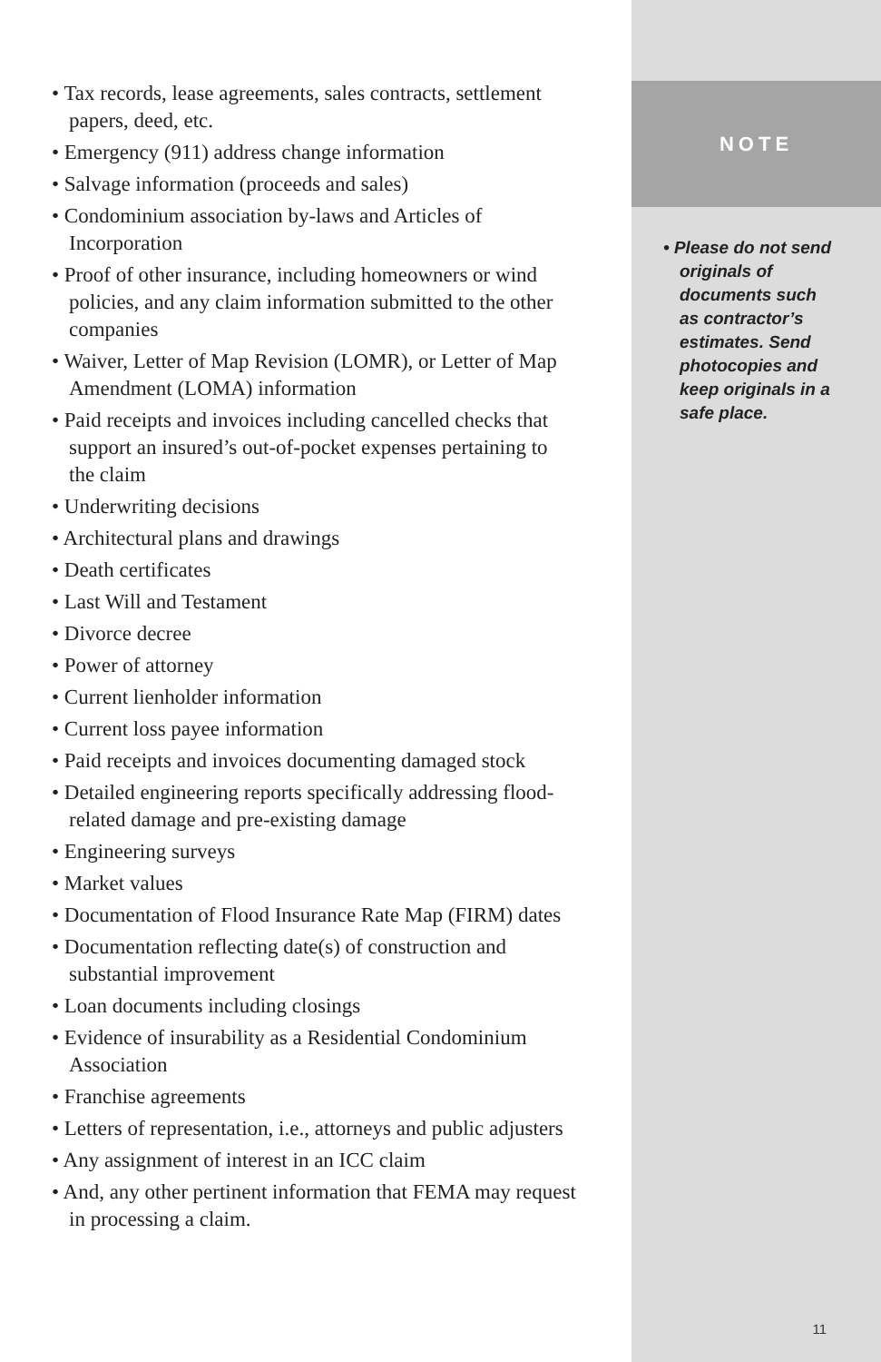• Tax records, lease agreements, sales contracts, settlement papers, deed, etc.
• Emergency (911) address change information
• Salvage information (proceeds and sales)
• Condominium association by-laws and Articles of Incorporation
• Proof of other insurance, including homeowners or wind policies, and any claim information submitted to the other companies
• Waiver, Letter of Map Revision (LOMR), or Letter of Map Amendment (LOMA) information
• Paid receipts and invoices including cancelled checks that support an insured’s out-of-pocket expenses pertaining to the claim
• Underwriting decisions
• Architectural plans and drawings
• Death certificates
• Last Will and Testament
• Divorce decree
• Power of attorney
• Current lienholder information
• Current loss payee information
• Paid receipts and invoices documenting damaged stock
• Detailed engineering reports specifically addressing flood-related damage and pre-existing damage
• Engineering surveys
• Market values
• Documentation of Flood Insurance Rate Map (FIRM) dates
• Documentation reflecting date(s) of construction and substantial improvement
• Loan documents including closings
• Evidence of insurability as a Residential Condominium Association
• Franchise agreements
• Letters of representation, i.e., attorneys and public adjusters
• Any assignment of interest in an ICC claim
• And, any other pertinent information that FEMA may request in processing a claim.
NOTE
• Please do not send originals of documents such as contractor’s estimates. Send photocopies and keep originals in a safe place.
11